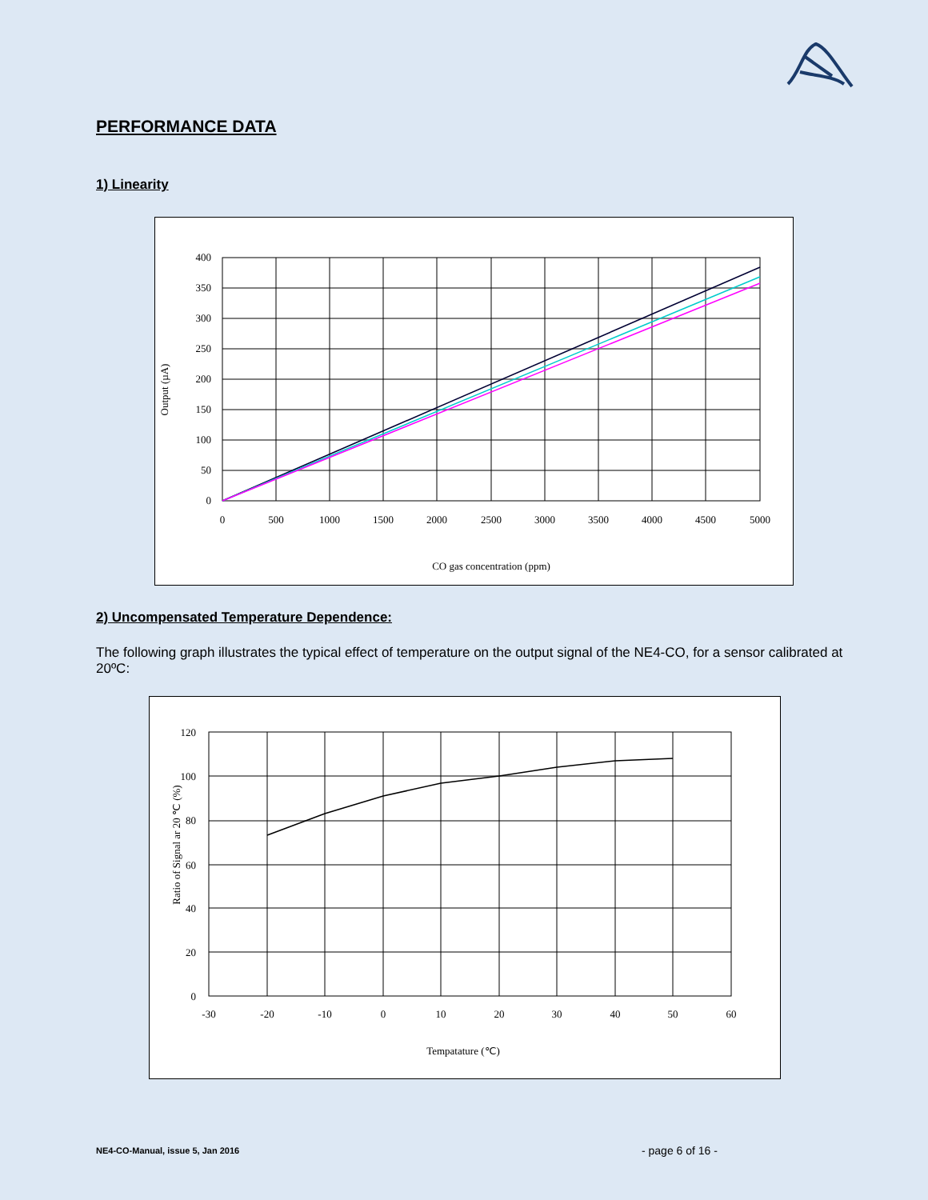PERFORMANCE DATA
1) Linearity
400
350
300
250
200
150
100
50
0
0
500
1000
1500
2000
2500
3000
3500
4000
4500
5000
CO gas concentration (ppm)
Output (µA)
2) Uncompensated Temperature Dependence:
The following graph illustrates the typical effect of temperature on the output signal of the NE4-CO, for a sensor calibrated at 20ºC:
120
100
80
60
40
20
0
-30
-20
-10
0
10
20
30
40
50
60
Tempatature (℃)
Ratio of Signal ar 20 ℃ (%)
NE4-CO-Manual, issue 5, Jan 2016
- page 6 of 16 -